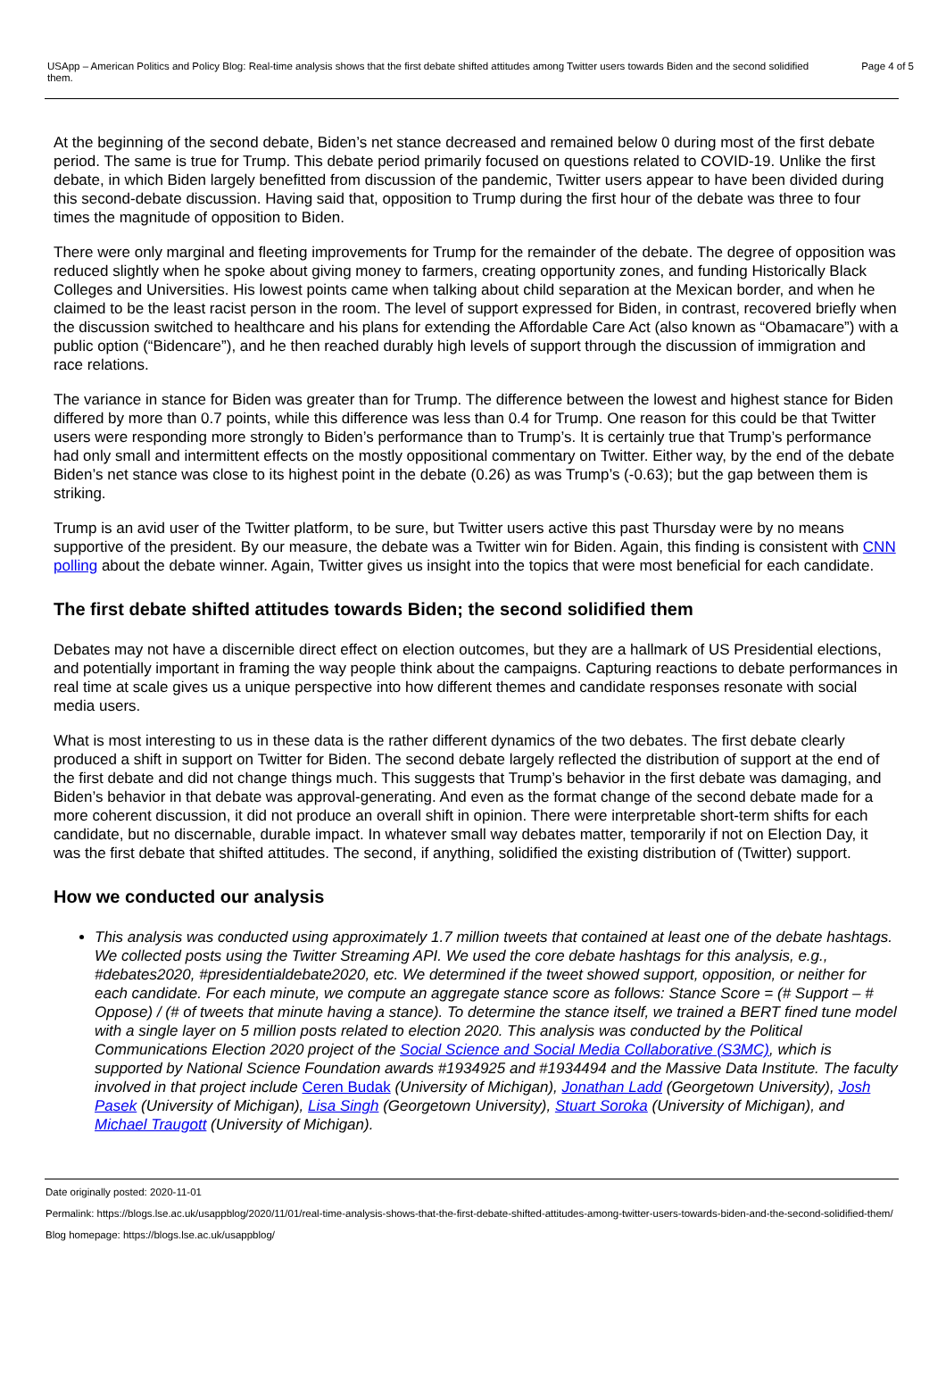USApp – American Politics and Policy Blog: Real-time analysis shows that the first debate shifted attitudes among Twitter users towards Biden and the second solidified them.
Page 4 of 5
At the beginning of the second debate, Biden’s net stance decreased and remained below 0 during most of the first debate period. The same is true for Trump. This debate period primarily focused on questions related to COVID-19. Unlike the first debate, in which Biden largely benefitted from discussion of the pandemic, Twitter users appear to have been divided during this second-debate discussion. Having said that, opposition to Trump during the first hour of the debate was three to four times the magnitude of opposition to Biden.
There were only marginal and fleeting improvements for Trump for the remainder of the debate. The degree of opposition was reduced slightly when he spoke about giving money to farmers, creating opportunity zones, and funding Historically Black Colleges and Universities. His lowest points came when talking about child separation at the Mexican border, and when he claimed to be the least racist person in the room. The level of support expressed for Biden, in contrast, recovered briefly when the discussion switched to healthcare and his plans for extending the Affordable Care Act (also known as “Obamacare”) with a public option (“Bidencare”), and he then reached durably high levels of support through the discussion of immigration and race relations.
The variance in stance for Biden was greater than for Trump. The difference between the lowest and highest stance for Biden differed by more than 0.7 points, while this difference was less than 0.4 for Trump. One reason for this could be that Twitter users were responding more strongly to Biden’s performance than to Trump’s. It is certainly true that Trump’s performance had only small and intermittent effects on the mostly oppositional commentary on Twitter. Either way, by the end of the debate Biden’s net stance was close to its highest point in the debate (0.26) as was Trump’s (-0.63); but the gap between them is striking.
Trump is an avid user of the Twitter platform, to be sure, but Twitter users active this past Thursday were by no means supportive of the president. By our measure, the debate was a Twitter win for Biden. Again, this finding is consistent with CNN polling about the debate winner. Again, Twitter gives us insight into the topics that were most beneficial for each candidate.
The first debate shifted attitudes towards Biden; the second solidified them
Debates may not have a discernible direct effect on election outcomes, but they are a hallmark of US Presidential elections, and potentially important in framing the way people think about the campaigns. Capturing reactions to debate performances in real time at scale gives us a unique perspective into how different themes and candidate responses resonate with social media users.
What is most interesting to us in these data is the rather different dynamics of the two debates. The first debate clearly produced a shift in support on Twitter for Biden. The second debate largely reflected the distribution of support at the end of the first debate and did not change things much. This suggests that Trump’s behavior in the first debate was damaging, and Biden’s behavior in that debate was approval-generating. And even as the format change of the second debate made for a more coherent discussion, it did not produce an overall shift in opinion. There were interpretable short-term shifts for each candidate, but no discernable, durable impact. In whatever small way debates matter, temporarily if not on Election Day, it was the first debate that shifted attitudes. The second, if anything, solidified the existing distribution of (Twitter) support.
How we conducted our analysis
This analysis was conducted using approximately 1.7 million tweets that contained at least one of the debate hashtags. We collected posts using the Twitter Streaming API. We used the core debate hashtags for this analysis, e.g., #debates2020, #presidentialdebate2020, etc. We determined if the tweet showed support, opposition, or neither for each candidate. For each minute, we compute an aggregate stance score as follows: Stance Score = (# Support – # Oppose) / (# of tweets that minute having a stance). To determine the stance itself, we trained a BERT fined tune model with a single layer on 5 million posts related to election 2020. This analysis was conducted by the Political Communications Election 2020 project of the Social Science and Social Media Collaborative (S3MC), which is supported by National Science Foundation awards #1934925 and #1934494 and the Massive Data Institute. The faculty involved in that project include Ceren Budak (University of Michigan), Jonathan Ladd (Georgetown University), Josh Pasek (University of Michigan), Lisa Singh (Georgetown University), Stuart Soroka (University of Michigan), and Michael Traugott (University of Michigan).
Date originally posted: 2020-11-01
Permalink: https://blogs.lse.ac.uk/usappblog/2020/11/01/real-time-analysis-shows-that-the-first-debate-shifted-attitudes-among-twitter-users-towards-biden-and-the-second-solidified-them/
Blog homepage: https://blogs.lse.ac.uk/usappblog/